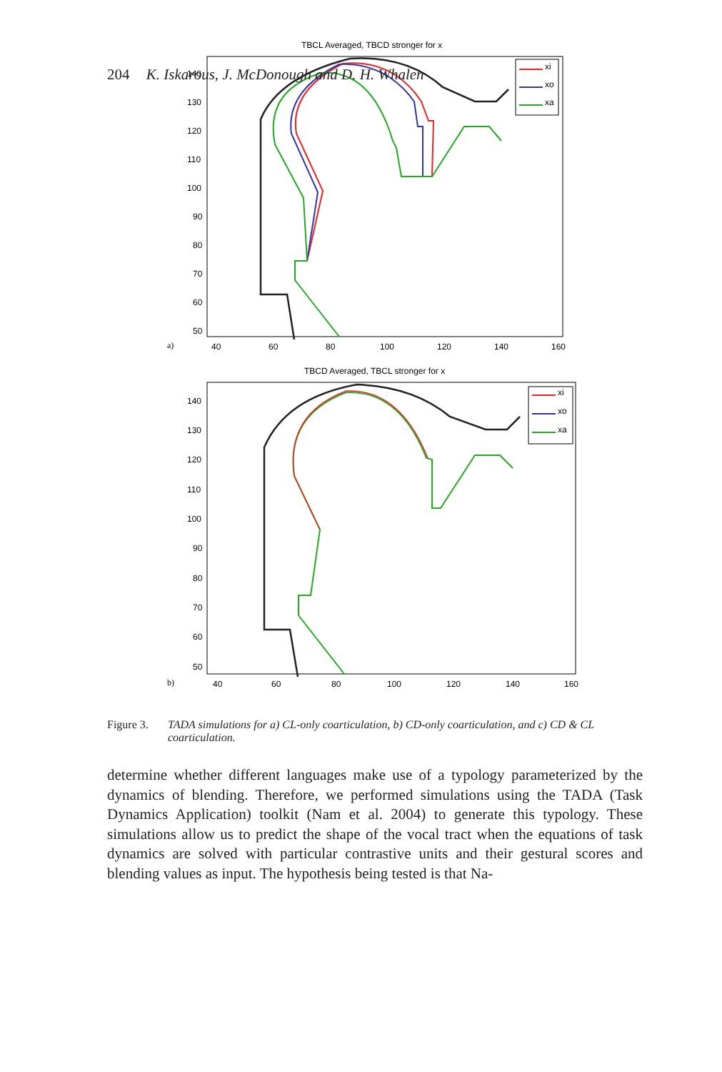204 K. Iskarous, J. McDonough and D. H. Whalen
TBCL Averaged, TBCD stronger for x
140
130
120
110
100
90
80
70
60
50
40
60
80
100
120
140
160
a)
xi
xo
xa
TBCD Averaged, TBCL stronger for x
140
130
120
110
100
90
80
70
60
50
40
60
80
100
120
140
160
b)
xi
xo
xa
Figure 3. TADA simulations for a) CL-only coarticulation, b) CD-only coarticulation, and c) CD & CL coarticulation.
determine whether different languages make use of a typology parameterized by the dynamics of blending. Therefore, we performed simulations using the TADA (Task Dynamics Application) toolkit (Nam et al. 2004) to generate this typology. These simulations allow us to predict the shape of the vocal tract when the equa­tions of task dynamics are solved with particular contrastive units and their ges­tural scores and blending values as input. The hypothesis being tested is that Na-